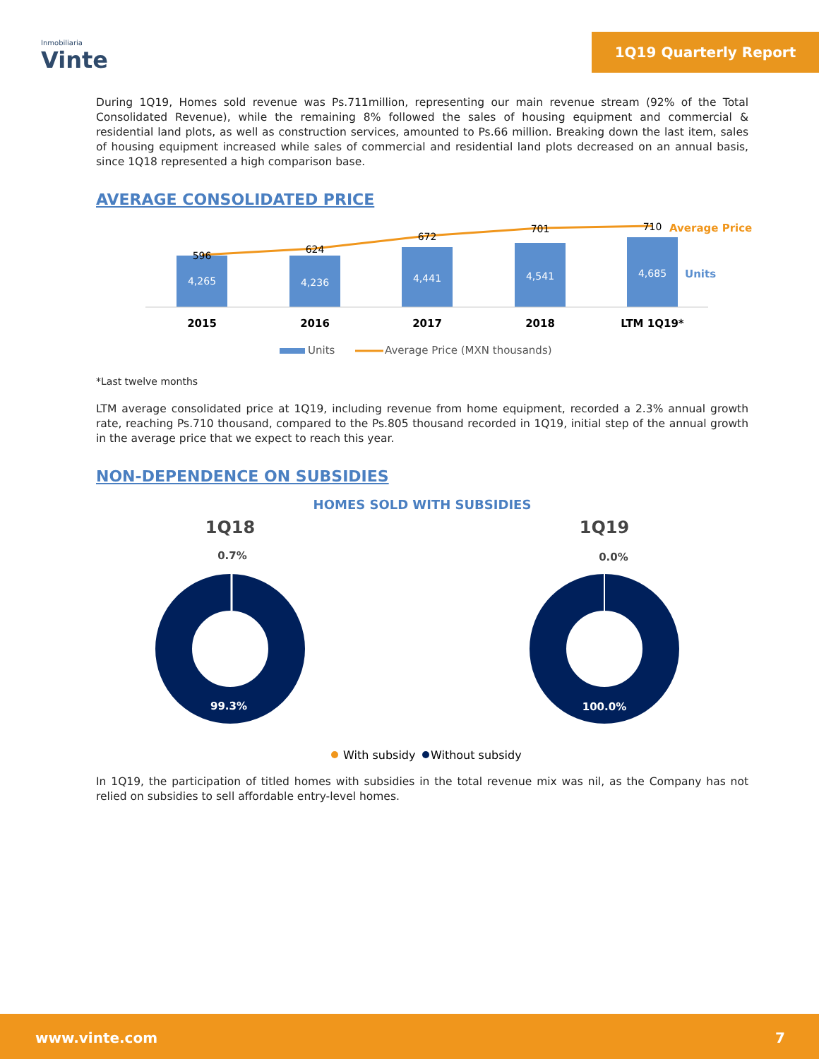Inmobiliaria
Vinte
1Q19 Quarterly Report
During 1Q19, Homes sold revenue was Ps.711million, representing our main revenue stream (92% of the Total Consolidated Revenue), while the remaining 8% followed the sales of housing equipment and commercial & residential land plots, as well as construction services, amounted to Ps.66 million. Breaking down the last item, sales of housing equipment increased while sales of commercial and residential land plots decreased on an annual basis, since 1Q18 represented a high comparison base.
AVERAGE CONSOLIDATED PRICE
596
624
672
701
710
4,265
4,236
4,441
4,541
4,685
2015
2016
2017
2018
LTM 1Q19*
Average Price
Units
Units
Average Price (MXN thousands)
*Last twelve months
LTM average consolidated price at 1Q19, including revenue from home equipment, recorded a 2.3% annual growth rate, reaching Ps.710 thousand, compared to the Ps.805 thousand recorded in 1Q19, initial step of the annual growth in the average price that we expect to reach this year.
NON-DEPENDENCE ON SUBSIDIES
HOMES SOLD WITH SUBSIDIES
1Q18
1Q19
0.7%
0.0%
99.3%
100.0%
With subsidy
Without subsidy
In 1Q19, the participation of titled homes with subsidies in the total revenue mix was nil, as the Company has not relied on subsidies to sell affordable entry-level homes.
www.vinte.com 7